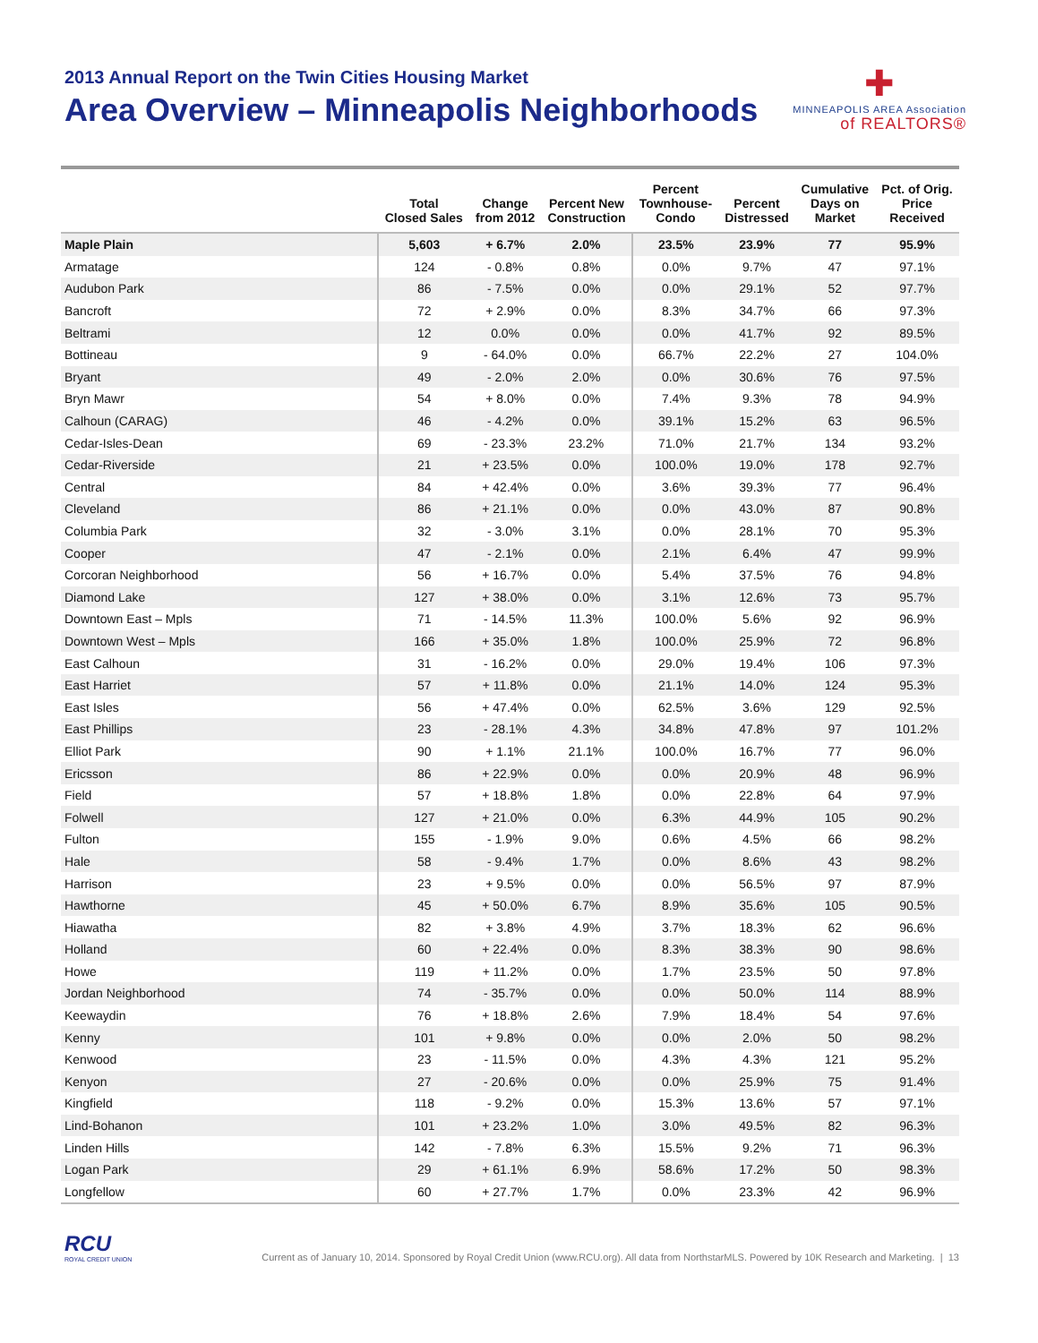2013 Annual Report on the Twin Cities Housing Market
Area Overview – Minneapolis Neighborhoods
✚
MINNEAPOLIS AREA Association
of REALTORS®
| | Total Closed Sales | Change from 2012 | Percent New Construction | Percent Townhouse- Condo | Percent Distressed | Cumulative Days on Market | Pct. of Orig. Price Received |
| --- | --- | --- | --- | --- | --- | --- | --- |
| Maple Plain | 5,603 | + 6.7% | 2.0% | 23.5% | 23.9% | 77 | 95.9% |
| Armatage | 124 | - 0.8% | 0.8% | 0.0% | 9.7% | 47 | 97.1% |
| Audubon Park | 86 | - 7.5% | 0.0% | 0.0% | 29.1% | 52 | 97.7% |
| Bancroft | 72 | + 2.9% | 0.0% | 8.3% | 34.7% | 66 | 97.3% |
| Beltrami | 12 | 0.0% | 0.0% | 0.0% | 41.7% | 92 | 89.5% |
| Bottineau | 9 | - 64.0% | 0.0% | 66.7% | 22.2% | 27 | 104.0% |
| Bryant | 49 | - 2.0% | 2.0% | 0.0% | 30.6% | 76 | 97.5% |
| Bryn Mawr | 54 | + 8.0% | 0.0% | 7.4% | 9.3% | 78 | 94.9% |
| Calhoun (CARAG) | 46 | - 4.2% | 0.0% | 39.1% | 15.2% | 63 | 96.5% |
| Cedar-Isles-Dean | 69 | - 23.3% | 23.2% | 71.0% | 21.7% | 134 | 93.2% |
| Cedar-Riverside | 21 | + 23.5% | 0.0% | 100.0% | 19.0% | 178 | 92.7% |
| Central | 84 | + 42.4% | 0.0% | 3.6% | 39.3% | 77 | 96.4% |
| Cleveland | 86 | + 21.1% | 0.0% | 0.0% | 43.0% | 87 | 90.8% |
| Columbia Park | 32 | - 3.0% | 3.1% | 0.0% | 28.1% | 70 | 95.3% |
| Cooper | 47 | - 2.1% | 0.0% | 2.1% | 6.4% | 47 | 99.9% |
| Corcoran Neighborhood | 56 | + 16.7% | 0.0% | 5.4% | 37.5% | 76 | 94.8% |
| Diamond Lake | 127 | + 38.0% | 0.0% | 3.1% | 12.6% | 73 | 95.7% |
| Downtown East – Mpls | 71 | - 14.5% | 11.3% | 100.0% | 5.6% | 92 | 96.9% |
| Downtown West – Mpls | 166 | + 35.0% | 1.8% | 100.0% | 25.9% | 72 | 96.8% |
| East Calhoun | 31 | - 16.2% | 0.0% | 29.0% | 19.4% | 106 | 97.3% |
| East Harriet | 57 | + 11.8% | 0.0% | 21.1% | 14.0% | 124 | 95.3% |
| East Isles | 56 | + 47.4% | 0.0% | 62.5% | 3.6% | 129 | 92.5% |
| East Phillips | 23 | - 28.1% | 4.3% | 34.8% | 47.8% | 97 | 101.2% |
| Elliot Park | 90 | + 1.1% | 21.1% | 100.0% | 16.7% | 77 | 96.0% |
| Ericsson | 86 | + 22.9% | 0.0% | 0.0% | 20.9% | 48 | 96.9% |
| Field | 57 | + 18.8% | 1.8% | 0.0% | 22.8% | 64 | 97.9% |
| Folwell | 127 | + 21.0% | 0.0% | 6.3% | 44.9% | 105 | 90.2% |
| Fulton | 155 | - 1.9% | 9.0% | 0.6% | 4.5% | 66 | 98.2% |
| Hale | 58 | - 9.4% | 1.7% | 0.0% | 8.6% | 43 | 98.2% |
| Harrison | 23 | + 9.5% | 0.0% | 0.0% | 56.5% | 97 | 87.9% |
| Hawthorne | 45 | + 50.0% | 6.7% | 8.9% | 35.6% | 105 | 90.5% |
| Hiawatha | 82 | + 3.8% | 4.9% | 3.7% | 18.3% | 62 | 96.6% |
| Holland | 60 | + 22.4% | 0.0% | 8.3% | 38.3% | 90 | 98.6% |
| Howe | 119 | + 11.2% | 0.0% | 1.7% | 23.5% | 50 | 97.8% |
| Jordan Neighborhood | 74 | - 35.7% | 0.0% | 0.0% | 50.0% | 114 | 88.9% |
| Keewaydin | 76 | + 18.8% | 2.6% | 7.9% | 18.4% | 54 | 97.6% |
| Kenny | 101 | + 9.8% | 0.0% | 0.0% | 2.0% | 50 | 98.2% |
| Kenwood | 23 | - 11.5% | 0.0% | 4.3% | 4.3% | 121 | 95.2% |
| Kenyon | 27 | - 20.6% | 0.0% | 0.0% | 25.9% | 75 | 91.4% |
| Kingfield | 118 | - 9.2% | 0.0% | 15.3% | 13.6% | 57 | 97.1% |
| Lind-Bohanon | 101 | + 23.2% | 1.0% | 3.0% | 49.5% | 82 | 96.3% |
| Linden Hills | 142 | - 7.8% | 6.3% | 15.5% | 9.2% | 71 | 96.3% |
| Logan Park | 29 | + 61.1% | 6.9% | 58.6% | 17.2% | 50 | 98.3% |
| Longfellow | 60 | + 27.7% | 1.7% | 0.0% | 23.3% | 42 | 96.9% |
RCU
ROYAL CREDIT UNION
Current as of January 10, 2014. Sponsored by Royal Credit Union (www.RCU.org). All data from NorthstarMLS. Powered by 10K Research and Marketing. | 13